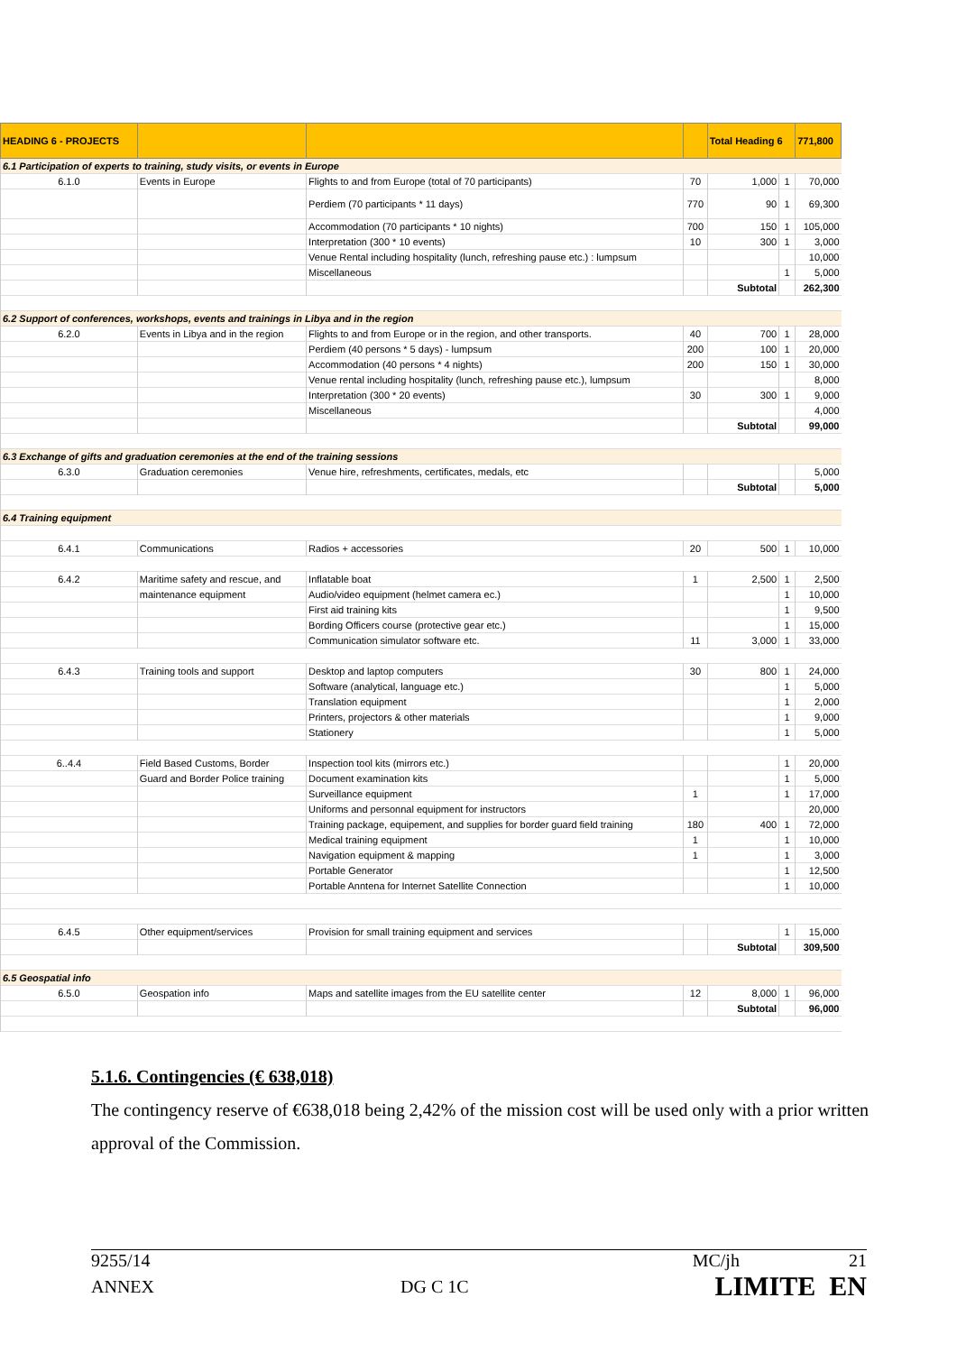| HEADING 6 - PROJECTS | | | | Total Heading 6 | | 771,800 |
| --- | --- | --- | --- | --- | --- | --- |
| 6.1 Participation of experts to training, study visits, or events in Europe | | | | | | |
| 6.1.0 | Events in Europe | Flights to and from Europe (total of 70 participants) | 70 | 1,000 | 1 | 70,000 |
| | | Perdiem (70 participants * 11 days) | 770 | 90 | 1 | 69,300 |
| | | Accommodation (70 participants * 10 nights) | 700 | 150 | 1 | 105,000 |
| | | Interpretation (300 * 10 events) | 10 | 300 | 1 | 3,000 |
| | | Venue Rental including hospitality (lunch, refreshing pause etc.) : lumpsum | | | | 10,000 |
| | | Miscellaneous | | | 1 | 5,000 |
| | | | | Subtotal | | 262,300 |
| 6.2 Support of conferences, workshops, events and trainings in Libya and in the region | | | | | | |
| 6.2.0 | Events in Libya and in the region | Flights to and from Europe or in the region, and other transports. | 40 | 700 | 1 | 28,000 |
| | | Perdiem (40 persons * 5 days) - lumpsum | 200 | 100 | 1 | 20,000 |
| | | Accommodation (40 persons * 4 nights) | 200 | 150 | 1 | 30,000 |
| | | Venue rental including hospitality (lunch, refreshing pause etc.), lumpsum | | | | 8,000 |
| | | Interpretation (300 * 20 events) | 30 | 300 | 1 | 9,000 |
| | | Miscellaneous | | | | 4,000 |
| | | | | Subtotal | | 99,000 |
| 6.3 Exchange of gifts and graduation ceremonies at the end of the training sessions | | | | | | |
| 6.3.0 | Graduation ceremonies | Venue hire, refreshments, certificates, medals, etc | | | | 5,000 |
| | | | | Subtotal | | 5,000 |
| 6.4 Training equipment | | | | | | |
| 6.4.1 | Communications | Radios + accessories | 20 | 500 | 1 | 10,000 |
| 6.4.2 | Maritime safety and rescue, and | Inflatable boat | 1 | 2,500 | 1 | 2,500 |
| | maintenance equipment | Audio/video equipment (helmet camera ec.) | | | 1 | 10,000 |
| | | First aid training kits | | | 1 | 9,500 |
| | | Bording Officers course (protective gear etc.) | | | 1 | 15,000 |
| | | Communication simulator software etc. | 11 | 3,000 | 1 | 33,000 |
| 6.4.3 | Training tools and support | Desktop and laptop computers | 30 | 800 | 1 | 24,000 |
| | | Software (analytical, language etc.) | | | 1 | 5,000 |
| | | Translation equipment | | | 1 | 2,000 |
| | | Printers, projectors & other materials | | | 1 | 9,000 |
| | | Stationery | | | 1 | 5,000 |
| 6..4.4 | Field Based Customs, Border | Inspection tool kits (mirrors etc.) | | | 1 | 20,000 |
| | Guard and Border Police training | Document examination kits | | | 1 | 5,000 |
| | | Surveillance equipment | 1 | | 1 | 17,000 |
| | | Uniforms and personnal equipment for instructors | | | | 20,000 |
| | | Training package, equipement, and supplies for border guard field training | 180 | 400 | 1 | 72,000 |
| | | Medical training equipment | 1 | | 1 | 10,000 |
| | | Navigation equipment & mapping | 1 | | 1 | 3,000 |
| | | Portable Generator | | | 1 | 12,500 |
| | | Portable Anntena for Internet Satellite Connection | | | 1 | 10,000 |
| 6.4.5 | Other equipment/services | Provision for small training equipment and services | | | 1 | 15,000 |
| | | | | Subtotal | | 309,500 |
| 6.5 Geospatial info | | | | | | |
| 6.5.0 | Geospation info | Maps and satellite images from the EU satellite center | 12 | 8,000 | 1 | 96,000 |
| | | | | Subtotal | | 96,000 |
5.1.6. Contingencies (€ 638,018)
The contingency reserve of €638,018 being 2,42% of the mission cost will be used only with a prior written approval of the Commission.
9255/14 MC/jh 21
ANNEX DG C 1C LIMITE EN